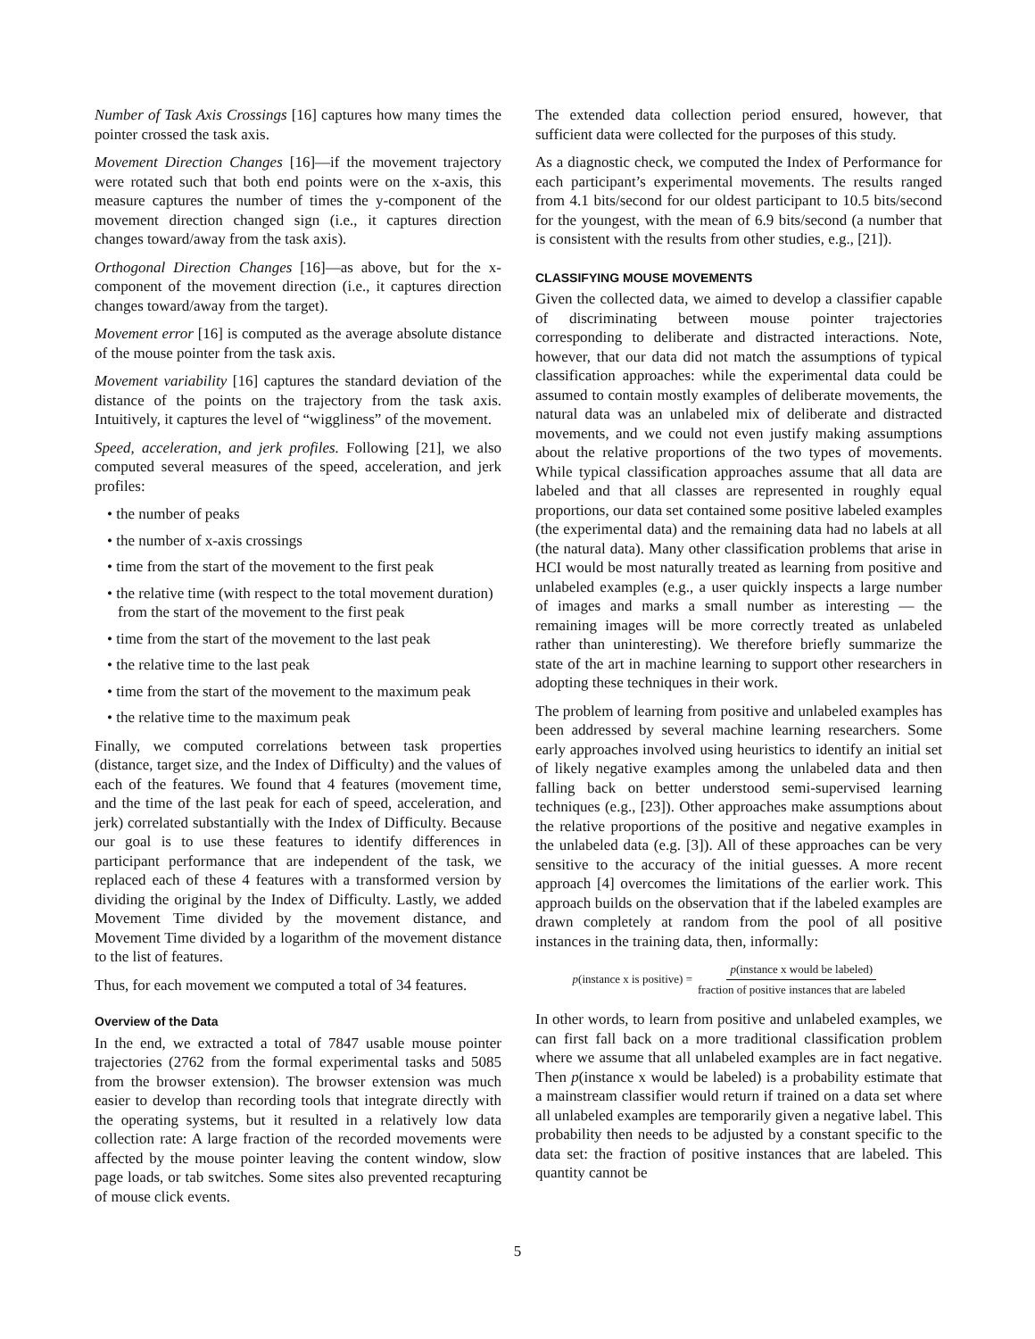Number of Task Axis Crossings [16] captures how many times the pointer crossed the task axis.
Movement Direction Changes [16]—if the movement trajectory were rotated such that both end points were on the x-axis, this measure captures the number of times the y-component of the movement direction changed sign (i.e., it captures direction changes toward/away from the task axis).
Orthogonal Direction Changes [16]—as above, but for the x-component of the movement direction (i.e., it captures direction changes toward/away from the target).
Movement error [16] is computed as the average absolute distance of the mouse pointer from the task axis.
Movement variability [16] captures the standard deviation of the distance of the points on the trajectory from the task axis. Intuitively, it captures the level of “wiggliness” of the movement.
Speed, acceleration, and jerk profiles. Following [21], we also computed several measures of the speed, acceleration, and jerk profiles:
• the number of peaks
• the number of x-axis crossings
• time from the start of the movement to the first peak
• the relative time (with respect to the total movement duration) from the start of the movement to the first peak
• time from the start of the movement to the last peak
• the relative time to the last peak
• time from the start of the movement to the maximum peak
• the relative time to the maximum peak
Finally, we computed correlations between task properties (distance, target size, and the Index of Difficulty) and the values of each of the features. We found that 4 features (movement time, and the time of the last peak for each of speed, acceleration, and jerk) correlated substantially with the Index of Difficulty. Because our goal is to use these features to identify differences in participant performance that are independent of the task, we replaced each of these 4 features with a transformed version by dividing the original by the Index of Difficulty. Lastly, we added Movement Time divided by the movement distance, and Movement Time divided by a logarithm of the movement distance to the list of features.
Thus, for each movement we computed a total of 34 features.
Overview of the Data
In the end, we extracted a total of 7847 usable mouse pointer trajectories (2762 from the formal experimental tasks and 5085 from the browser extension). The browser extension was much easier to develop than recording tools that integrate directly with the operating systems, but it resulted in a relatively low data collection rate: A large fraction of the recorded movements were affected by the mouse pointer leaving the content window, slow page loads, or tab switches. Some sites also prevented recapturing of mouse click events.
The extended data collection period ensured, however, that sufficient data were collected for the purposes of this study.
As a diagnostic check, we computed the Index of Performance for each participant’s experimental movements. The results ranged from 4.1 bits/second for our oldest participant to 10.5 bits/second for the youngest, with the mean of 6.9 bits/second (a number that is consistent with the results from other studies, e.g., [21]).
CLASSIFYING MOUSE MOVEMENTS
Given the collected data, we aimed to develop a classifier capable of discriminating between mouse pointer trajectories corresponding to deliberate and distracted interactions. Note, however, that our data did not match the assumptions of typical classification approaches: while the experimental data could be assumed to contain mostly examples of deliberate movements, the natural data was an unlabeled mix of deliberate and distracted movements, and we could not even justify making assumptions about the relative proportions of the two types of movements. While typical classification approaches assume that all data are labeled and that all classes are represented in roughly equal proportions, our data set contained some positive labeled examples (the experimental data) and the remaining data had no labels at all (the natural data). Many other classification problems that arise in HCI would be most naturally treated as learning from positive and unlabeled examples (e.g., a user quickly inspects a large number of images and marks a small number as interesting — the remaining images will be more correctly treated as unlabeled rather than uninteresting). We therefore briefly summarize the state of the art in machine learning to support other researchers in adopting these techniques in their work.
The problem of learning from positive and unlabeled examples has been addressed by several machine learning researchers. Some early approaches involved using heuristics to identify an initial set of likely negative examples among the unlabeled data and then falling back on better understood semi-supervised learning techniques (e.g., [23]). Other approaches make assumptions about the relative proportions of the positive and negative examples in the unlabeled data (e.g. [3]). All of these approaches can be very sensitive to the accuracy of the initial guesses. A more recent approach [4] overcomes the limitations of the earlier work. This approach builds on the observation that if the labeled examples are drawn completely at random from the pool of all positive instances in the training data, then, informally:
p(instance x is positive) = p(instance x would be labeled) fraction of positive instances that are labeled
In other words, to learn from positive and unlabeled examples, we can first fall back on a more traditional classification problem where we assume that all unlabeled examples are in fact negative. Then p(instance x would be labeled) is a probability estimate that a mainstream classifier would return if trained on a data set where all unlabeled examples are temporarily given a negative label. This probability then needs to be adjusted by a constant specific to the data set: the fraction of positive instances that are labeled. This quantity cannot be
5